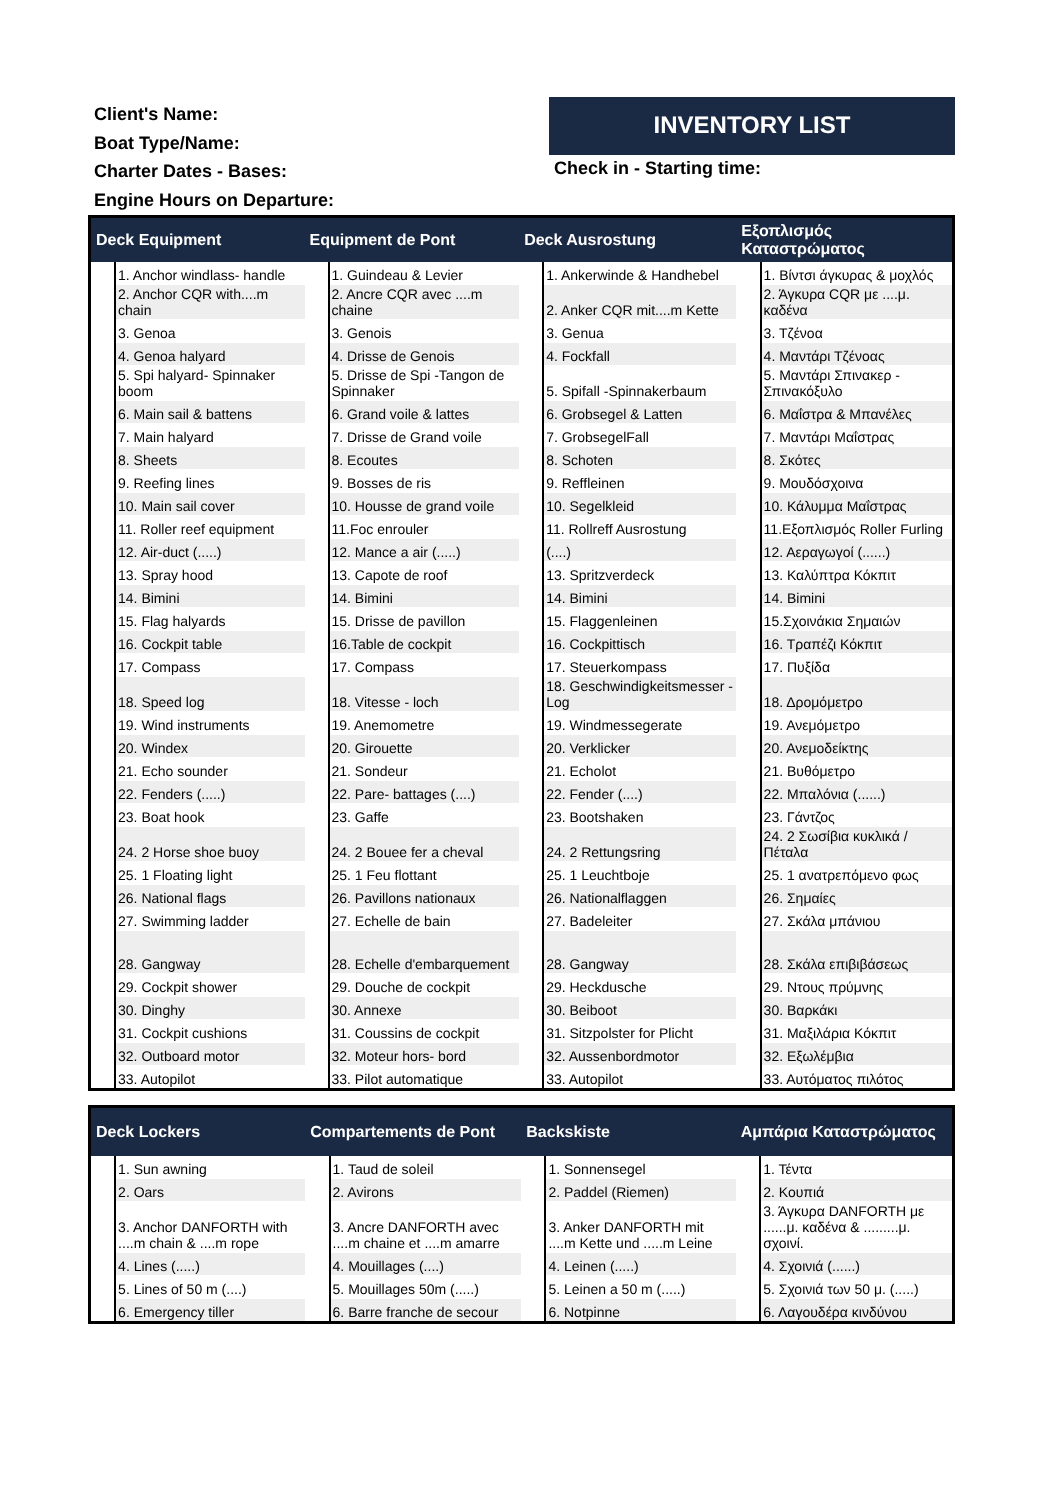Client's Name:
Boat Type/Name:
Charter Dates - Bases:
Engine Hours on Departure:
INVENTORY LIST
Check in - Starting time:
| Deck Equipment | | Equipment de Pont | | Deck Ausrostung | | Εξοπλισμός Καταστρώματος | |
| --- | --- | --- | --- | --- | --- | --- | --- |
| | 1. Anchor windlass- handle | | 1. Guindeau & Levier | | 1. Ankerwinde & Handhebel | | 1. Βίντσι άγκυρας & μοχλός |
| | 2. Anchor CQR with....m chain | | 2. Ancre CQR avec ....m chaine | | 2. Anker CQR mit....m Kette | | 2. Άγκυρα CQR με ....μ. καδένα |
| | 3. Genoa | | 3. Genois | | 3. Genua | | 3. Τζένοα |
| | 4. Genoa halyard | | 4. Drisse de Genois | | 4. Fockfall | | 4. Μαντάρι Τζένοας |
| | 5. Spi halyard- Spinnaker boom | | 5. Drisse de Spi -Tangon de Spinnaker | | 5. Spifall -Spinnakerbaum | | 5. Μαντάρι Σπινακερ - Σπινακόξυλο |
| | 6. Main sail & battens | | 6. Grand voile & lattes | | 6. Grobsegel & Latten | | 6. Μαΐστρα & Μπανέλες |
| | 7. Main halyard | | 7. Drisse de Grand voile | | 7. GrobsegelFall | | 7. Μαντάρι Μαΐστρας |
| | 8. Sheets | | 8. Ecoutes | | 8. Schoten | | 8. Σκότες |
| | 9. Reefing lines | | 9. Bosses de ris | | 9. Reffleinen | | 9. Μουδόσχοινα |
| | 10. Main sail cover | | 10. Housse de grand voile | | 10. Segelkleid | | 10. Κάλυμμα Μαΐστρας |
| | 11. Roller reef equipment | | 11.Foc enrouler | | 11. Rollreff Ausrostung | | 11.Εξοπλισμός Roller Furling |
| | 12. Air-duct (.....) | | 12. Mance a air (.....) | | (....) | | 12. Αεραγωγοί (......) |
| | 13. Spray hood | | 13. Capote de roof | | 13. Spritzverdeck | | 13. Καλύπτρα Κόκπιτ |
| | 14. Bimini | | 14. Bimini | | 14. Bimini | | 14. Bimini |
| | 15. Flag halyards | | 15. Drisse de pavillon | | 15. Flaggenleinen | | 15.Σχοινάκια Σημαιών |
| | 16. Cockpit table | | 16.Table de cockpit | | 16. Cockpittisch | | 16. Τραπέζι Κόκπιτ |
| | 17. Compass | | 17. Compass | | 17. Steuerkompass | | 17. Πυξίδα |
| | 18. Speed log | | 18. Vitesse - loch | | 18. Geschwindigkeitsmesser - Log | | 18. Δρομόμετρο |
| | 19. Wind instruments | | 19. Anemometre | | 19. Windmessegerate | | 19. Ανεμόμετρο |
| | 20. Windex | | 20. Girouette | | 20. Verklicker | | 20. Ανεμοδείκτης |
| | 21. Echo sounder | | 21. Sondeur | | 21. Echolot | | 21. Βυθόμετρο |
| | 22. Fenders (.....) | | 22. Pare- battages (....) | | 22. Fender (....) | | 22. Μπαλόνια (......) |
| | 23. Boat hook | | 23. Gaffe | | 23. Bootshaken | | 23. Γάντζος |
| | 24. 2 Horse shoe buoy | | 24. 2 Bouee fer a cheval | | 24. 2 Rettungsring | | 24. 2 Σωσίβια κυκλικά / Πέταλα |
| | 25. 1 Floating light | | 25. 1 Feu flottant | | 25. 1 Leuchtboje | | 25. 1 ανατρεπόμενο φως |
| | 26. National flags | | 26. Pavillons nationaux | | 26. Nationalflaggen | | 26. Σημαίες |
| | 27. Swimming ladder | | 27. Echelle de bain | | 27. Badeleiter | | 27. Σκάλα μπάνιου |
| | 28. Gangway | | 28. Echelle d'embarquement | | 28. Gangway | | 28. Σκάλα επιβιβάσεως |
| | 29. Cockpit shower | | 29. Douche de cockpit | | 29. Heckdusche | | 29. Ντους πρύμνης |
| | 30. Dinghy | | 30. Annexe | | 30. Beiboot | | 30. Βαρκάκι |
| | 31. Cockpit cushions | | 31. Coussins de cockpit | | 31. Sitzpolster for Plicht | | 31. Μαξιλάρια Κόκπιτ |
| | 32. Outboard motor | | 32. Moteur hors- bord | | 32. Aussenbordmotor | | 32. Εξωλέμβια |
| | 33. Autopilot | | 33. Pilot automatique | | 33. Autopilot | | 33. Αυτόματος πιλότος |
| Deck Lockers | | Compartements de Pont | | Backskiste | | Αμπάρια Καταστρώματος | |
| --- | --- | --- | --- | --- | --- | --- | --- |
| | 1. Sun awning | | 1. Taud de soleil | | 1. Sonnensegel | | 1. Τέντα |
| | 2. Oars | | 2. Avirons | | 2. Paddel (Riemen) | | 2. Κουπιά |
| | 3. Anchor DANFORTH with ....m chain & ....m rope | | 3. Ancre DANFORTH avec ....m chaine et ....m amarre | | 3. Anker DANFORTH mit ....m Kette und .....m Leine | | 3. Άγκυρα DANFORTH με ......μ. καδένα & .........μ. σχοινί. |
| | 4. Lines (.....) | | 4. Mouillages (....) | | 4. Leinen (.....) | | 4. Σχοινιά (......) |
| | 5. Lines of 50 m (....) | | 5. Mouillages 50m (.....) | | 5. Leinen a 50 m (.....) | | 5. Σχοινιά των 50 μ. (.....) |
| | 6. Emergency tiller | | 6. Barre franche de secour | | 6. Notpinne | | 6. Λαγουδέρα κινδύνου |